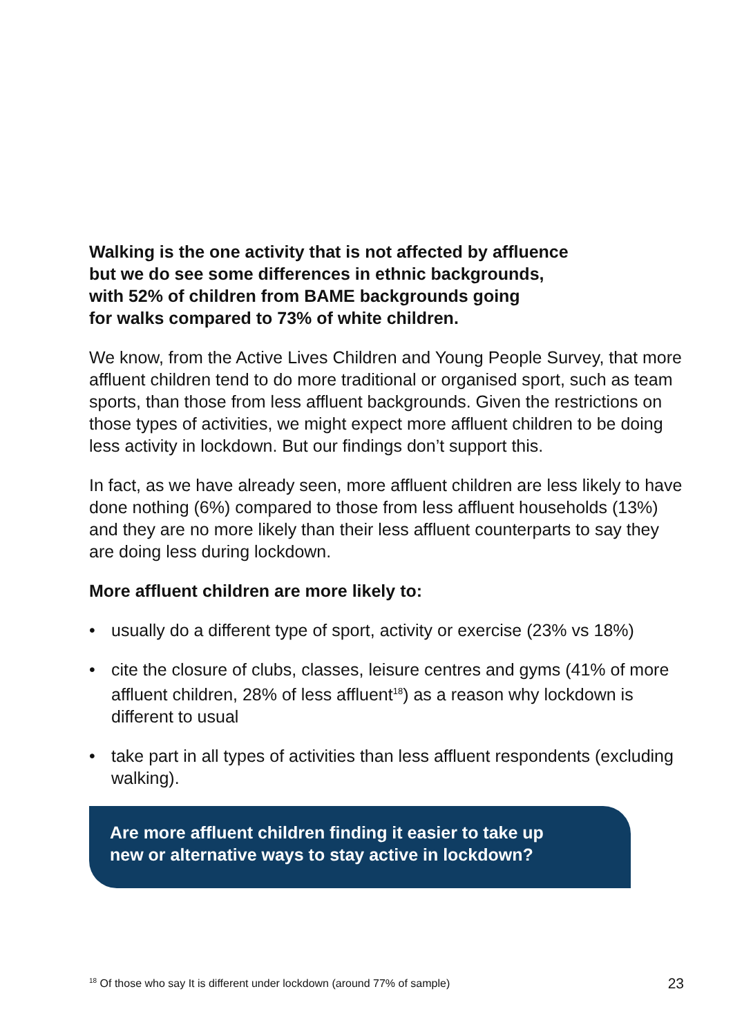Walking is the one activity that is not affected by affluence
but we do see some differences in ethnic backgrounds,
with 52% of children from BAME backgrounds going
for walks compared to 73% of white children.
We know, from the Active Lives Children and Young People Survey, that more affluent children tend to do more traditional or organised sport, such as team sports, than those from less affluent backgrounds. Given the restrictions on those types of activities, we might expect more affluent children to be doing less activity in lockdown. But our findings don’t support this.
In fact, as we have already seen, more affluent children are less likely to have done nothing (6%) compared to those from less affluent households (13%) and they are no more likely than their less affluent counterparts to say they are doing less during lockdown.
More affluent children are more likely to:
• usually do a different type of sport, activity or exercise (23% vs 18%)
• cite the closure of clubs, classes, leisure centres and gyms (41% of more affluent children, 28% of less affluent<sup>18</sup>) as a reason why lockdown is different to usual
• take part in all types of activities than less affluent respondents (excluding walking).
Are more affluent children finding it easier to take up
new or alternative ways to stay active in lockdown?
<sup>18</sup> Of those who say It is different under lockdown (around 77% of sample)
23